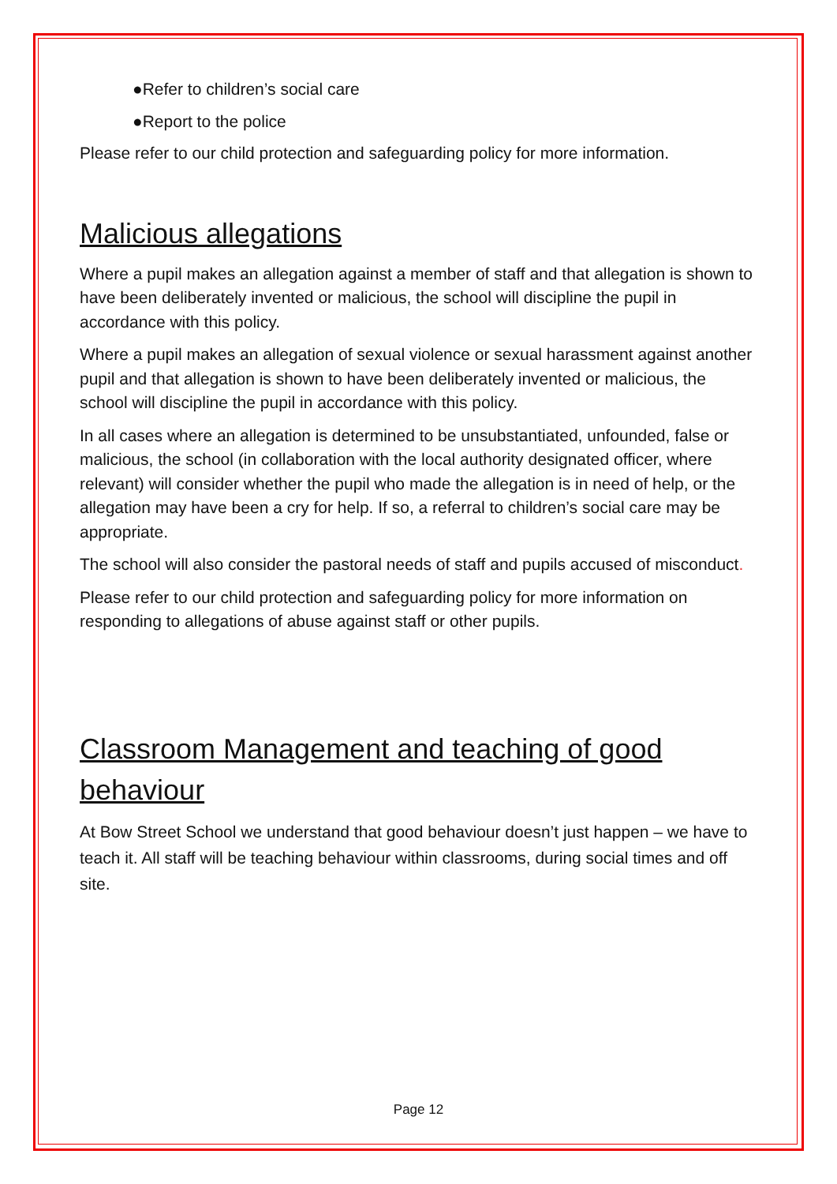●Refer to children’s social care
●Report to the police
Please refer to our child protection and safeguarding policy for more information.
Malicious allegations
Where a pupil makes an allegation against a member of staff and that allegation is shown to have been deliberately invented or malicious, the school will discipline the pupil in accordance with this policy.
Where a pupil makes an allegation of sexual violence or sexual harassment against another pupil and that allegation is shown to have been deliberately invented or malicious, the school will discipline the pupil in accordance with this policy.
In all cases where an allegation is determined to be unsubstantiated, unfounded, false or malicious, the school (in collaboration with the local authority designated officer, where relevant) will consider whether the pupil who made the allegation is in need of help, or the allegation may have been a cry for help. If so, a referral to children’s social care may be appropriate.
The school will also consider the pastoral needs of staff and pupils accused of misconduct.
Please refer to our child protection and safeguarding policy for more information on responding to allegations of abuse against staff or other pupils.
Classroom Management and teaching of good behaviour
At Bow Street School we understand that good behaviour doesn’t just happen – we have to teach it. All staff will be teaching behaviour within classrooms, during social times and off site.
Page 12